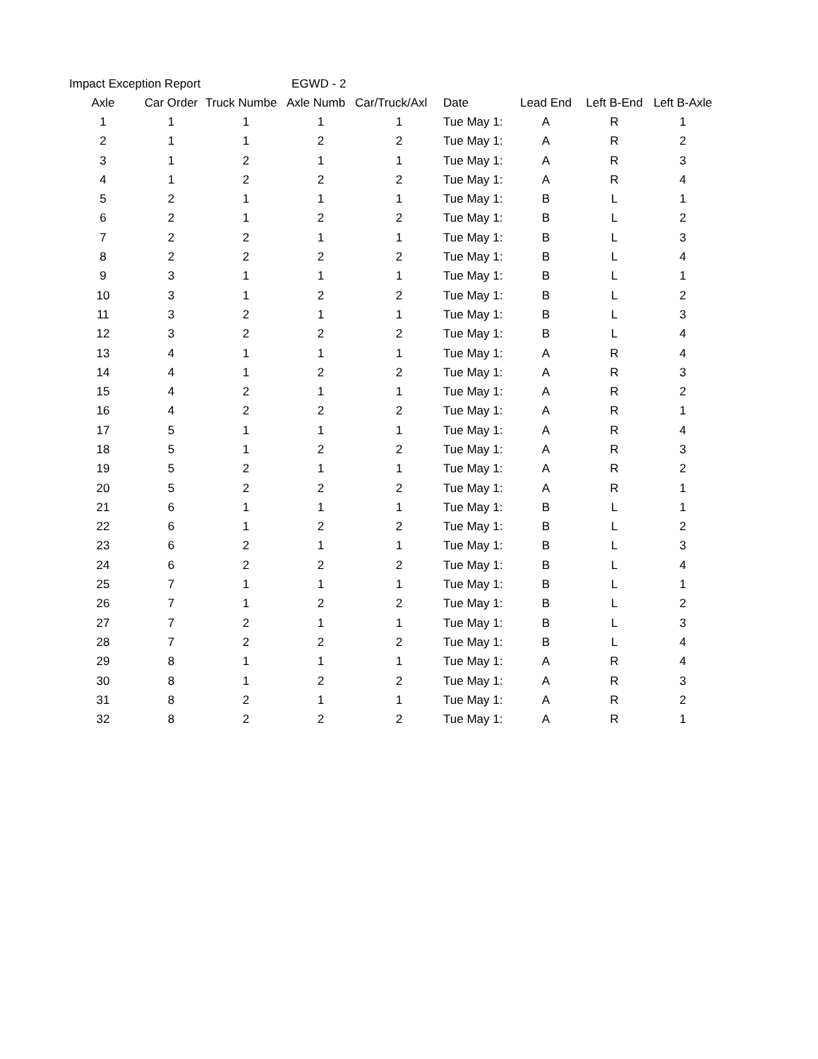Impact Exception Report EGWD - 2
| Axle | Car Order | Truck Numbe | Axle Numb | Car/Truck/Axl | Date | Lead End | Left B-End | Left B-Axle |
| --- | --- | --- | --- | --- | --- | --- | --- | --- |
| 1 | 1 | 1 | 1 | 1 | Tue May 1: | A | R | 1 |
| 2 | 1 | 1 | 2 | 2 | Tue May 1: | A | R | 2 |
| 3 | 1 | 2 | 1 | 1 | Tue May 1: | A | R | 3 |
| 4 | 1 | 2 | 2 | 2 | Tue May 1: | A | R | 4 |
| 5 | 2 | 1 | 1 | 1 | Tue May 1: | B | L | 1 |
| 6 | 2 | 1 | 2 | 2 | Tue May 1: | B | L | 2 |
| 7 | 2 | 2 | 1 | 1 | Tue May 1: | B | L | 3 |
| 8 | 2 | 2 | 2 | 2 | Tue May 1: | B | L | 4 |
| 9 | 3 | 1 | 1 | 1 | Tue May 1: | B | L | 1 |
| 10 | 3 | 1 | 2 | 2 | Tue May 1: | B | L | 2 |
| 11 | 3 | 2 | 1 | 1 | Tue May 1: | B | L | 3 |
| 12 | 3 | 2 | 2 | 2 | Tue May 1: | B | L | 4 |
| 13 | 4 | 1 | 1 | 1 | Tue May 1: | A | R | 4 |
| 14 | 4 | 1 | 2 | 2 | Tue May 1: | A | R | 3 |
| 15 | 4 | 2 | 1 | 1 | Tue May 1: | A | R | 2 |
| 16 | 4 | 2 | 2 | 2 | Tue May 1: | A | R | 1 |
| 17 | 5 | 1 | 1 | 1 | Tue May 1: | A | R | 4 |
| 18 | 5 | 1 | 2 | 2 | Tue May 1: | A | R | 3 |
| 19 | 5 | 2 | 1 | 1 | Tue May 1: | A | R | 2 |
| 20 | 5 | 2 | 2 | 2 | Tue May 1: | A | R | 1 |
| 21 | 6 | 1 | 1 | 1 | Tue May 1: | B | L | 1 |
| 22 | 6 | 1 | 2 | 2 | Tue May 1: | B | L | 2 |
| 23 | 6 | 2 | 1 | 1 | Tue May 1: | B | L | 3 |
| 24 | 6 | 2 | 2 | 2 | Tue May 1: | B | L | 4 |
| 25 | 7 | 1 | 1 | 1 | Tue May 1: | B | L | 1 |
| 26 | 7 | 1 | 2 | 2 | Tue May 1: | B | L | 2 |
| 27 | 7 | 2 | 1 | 1 | Tue May 1: | B | L | 3 |
| 28 | 7 | 2 | 2 | 2 | Tue May 1: | B | L | 4 |
| 29 | 8 | 1 | 1 | 1 | Tue May 1: | A | R | 4 |
| 30 | 8 | 1 | 2 | 2 | Tue May 1: | A | R | 3 |
| 31 | 8 | 2 | 1 | 1 | Tue May 1: | A | R | 2 |
| 32 | 8 | 2 | 2 | 2 | Tue May 1: | A | R | 1 |